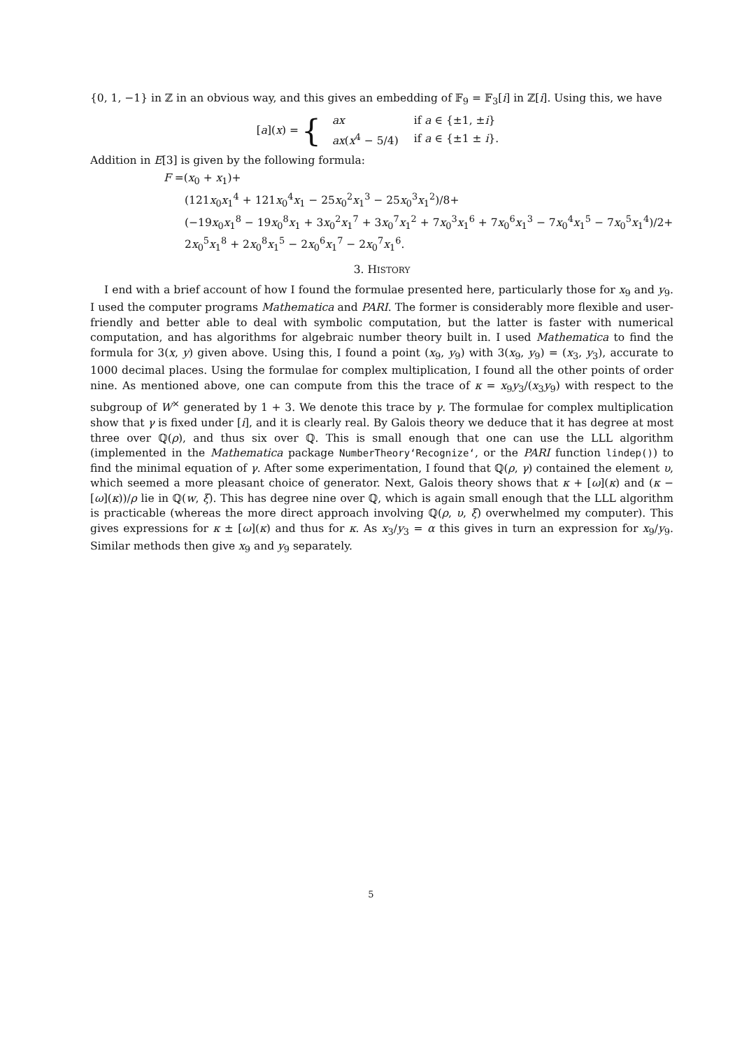{0, 1, −1} in ℤ in an obvious way, and this gives an embedding of 𝔽<sub>9</sub> = 𝔽<sub>3</sub>[i] in ℤ[i]. Using this, we have
[a](x) = {
| ax | if a ∈ {±1, ± i } |
| ax ( x<sup>4</sup> − 5/4) | if a ∈ {±1 ± i }. |
Addition in E[3] is given by the following formula:
F =(x<sub>0</sub> + x<sub>1</sub>)+
(121x<sub>0</sub>x<sub>1</sub><sup>4</sup> + 121x<sub>0</sub><sup>4</sup>x<sub>1</sub> − 25x<sub>0</sub><sup>2</sup>x<sub>1</sub><sup>3</sup> − 25x<sub>0</sub><sup>3</sup>x<sub>1</sub><sup>2</sup>)/8+
(−19x<sub>0</sub>x<sub>1</sub><sup>8</sup> − 19x<sub>0</sub><sup>8</sup>x<sub>1</sub> + 3x<sub>0</sub><sup>2</sup>x<sub>1</sub><sup>7</sup> + 3x<sub>0</sub><sup>7</sup>x<sub>1</sub><sup>2</sup> + 7x<sub>0</sub><sup>3</sup>x<sub>1</sub><sup>6</sup> + 7x<sub>0</sub><sup>6</sup>x<sub>1</sub><sup>3</sup> − 7x<sub>0</sub><sup>4</sup>x<sub>1</sub><sup>5</sup> − 7x<sub>0</sub><sup>5</sup>x<sub>1</sub><sup>4</sup>)/2+
2x<sub>0</sub><sup>5</sup>x<sub>1</sub><sup>8</sup> + 2x<sub>0</sub><sup>8</sup>x<sub>1</sub><sup>5</sup> − 2x<sub>0</sub><sup>6</sup>x<sub>1</sub><sup>7</sup> − 2x<sub>0</sub><sup>7</sup>x<sub>1</sub><sup>6</sup>.
3. HISTORY
I end with a brief account of how I found the formulae presented here, particularly those for x<sub>9</sub> and y<sub>9</sub>. I used the computer programs Mathematica and PARI. The former is considerably more flexible and user-friendly and better able to deal with symbolic computation, but the latter is faster with numerical computation, and has algorithms for algebraic number theory built in. I used Mathematica to find the formula for 3(x, y) given above. Using this, I found a point (x<sub>9</sub>, y<sub>9</sub>) with 3(x<sub>9</sub>, y<sub>9</sub>) = (x<sub>3</sub>, y<sub>3</sub>), accurate to 1000 decimal places. Using the formulae for complex multiplication, I found all the other points of order nine. As mentioned above, one can compute from this the trace of κ = x<sub>9</sub>y<sub>3</sub>/(x<sub>3</sub>y<sub>9</sub>) with respect to the subgroup of W<sup>×</sup> generated by 1 + 3. We denote this trace by γ. The formulae for complex multiplication show that γ is fixed under [i], and it is clearly real. By Galois theory we deduce that it has degree at most three over ℚ(ρ), and thus six over ℚ. This is small enough that one can use the LLL algorithm (implemented in the Mathematica package NumberTheory‘Recognize‘, or the PARI function lindep()) to find the minimal equation of γ. After some experimentation, I found that ℚ(ρ, γ) contained the element υ, which seemed a more pleasant choice of generator. Next, Galois theory shows that κ + [ω](κ) and (κ − [ω](κ))/ρ lie in ℚ(w, ξ). This has degree nine over ℚ, which is again small enough that the LLL algorithm is practicable (whereas the more direct approach involving ℚ(ρ, υ, ξ) overwhelmed my computer). This gives expressions for κ ± [ω](κ) and thus for κ. As x<sub>3</sub>/y<sub>3</sub> = α this gives in turn an expression for x<sub>9</sub>/y<sub>9</sub>. Similar methods then give x<sub>9</sub> and y<sub>9</sub> separately.
5